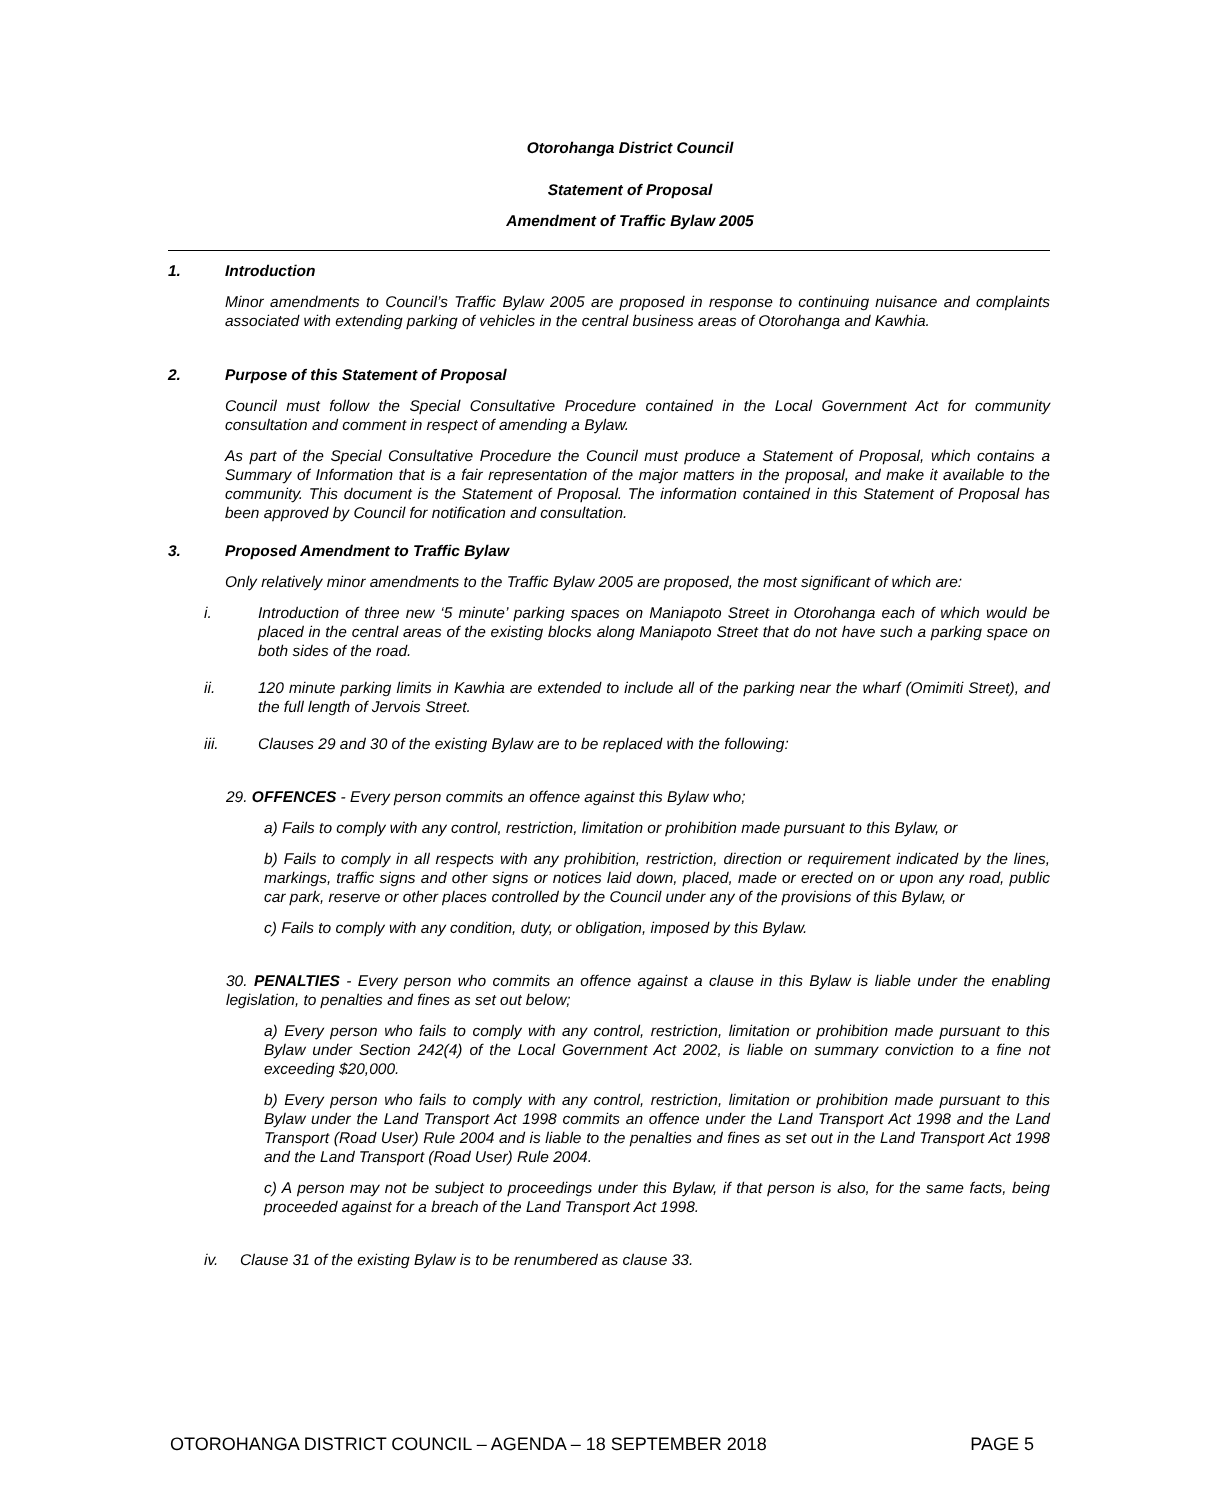Otorohanga District Council
Statement of Proposal
Amendment of Traffic Bylaw 2005
1. Introduction
Minor amendments to Council’s Traffic Bylaw 2005 are proposed in response to continuing nuisance and complaints associated with extending parking of vehicles in the central business areas of Otorohanga and Kawhia.
2. Purpose of this Statement of Proposal
Council must follow the Special Consultative Procedure contained in the Local Government Act for community consultation and comment in respect of amending a Bylaw.
As part of the Special Consultative Procedure the Council must produce a Statement of Proposal, which contains a Summary of Information that is a fair representation of the major matters in the proposal, and make it available to the community. This document is the Statement of Proposal. The information contained in this Statement of Proposal has been approved by Council for notification and consultation.
3. Proposed Amendment to Traffic Bylaw
Only relatively minor amendments to the Traffic Bylaw 2005 are proposed, the most significant of which are:
i. Introduction of three new ‘5 minute’ parking spaces on Maniapoto Street in Otorohanga each of which would be placed in the central areas of the existing blocks along Maniapoto Street that do not have such a parking space on both sides of the road.
ii. 120 minute parking limits in Kawhia are extended to include all of the parking near the wharf (Omimiti Street), and the full length of Jervois Street.
iii. Clauses 29 and 30 of the existing Bylaw are to be replaced with the following:
29. OFFENCES - Every person commits an offence against this Bylaw who;
a) Fails to comply with any control, restriction, limitation or prohibition made pursuant to this Bylaw, or
b) Fails to comply in all respects with any prohibition, restriction, direction or requirement indicated by the lines, markings, traffic signs and other signs or notices laid down, placed, made or erected on or upon any road, public car park, reserve or other places controlled by the Council under any of the provisions of this Bylaw, or
c) Fails to comply with any condition, duty, or obligation, imposed by this Bylaw.
30. PENALTIES - Every person who commits an offence against a clause in this Bylaw is liable under the enabling legislation, to penalties and fines as set out below;
a) Every person who fails to comply with any control, restriction, limitation or prohibition made pursuant to this Bylaw under Section 242(4) of the Local Government Act 2002, is liable on summary conviction to a fine not exceeding $20,000.
b) Every person who fails to comply with any control, restriction, limitation or prohibition made pursuant to this Bylaw under the Land Transport Act 1998 commits an offence under the Land Transport Act 1998 and the Land Transport (Road User) Rule 2004 and is liable to the penalties and fines as set out in the Land Transport Act 1998 and the Land Transport (Road User) Rule 2004.
c) A person may not be subject to proceedings under this Bylaw, if that person is also, for the same facts, being proceeded against for a breach of the Land Transport Act 1998.
iv. Clause 31 of the existing Bylaw is to be renumbered as clause 33.
OTOROHANGA DISTRICT COUNCIL – AGENDA – 18 SEPTEMBER 2018 PAGE 5